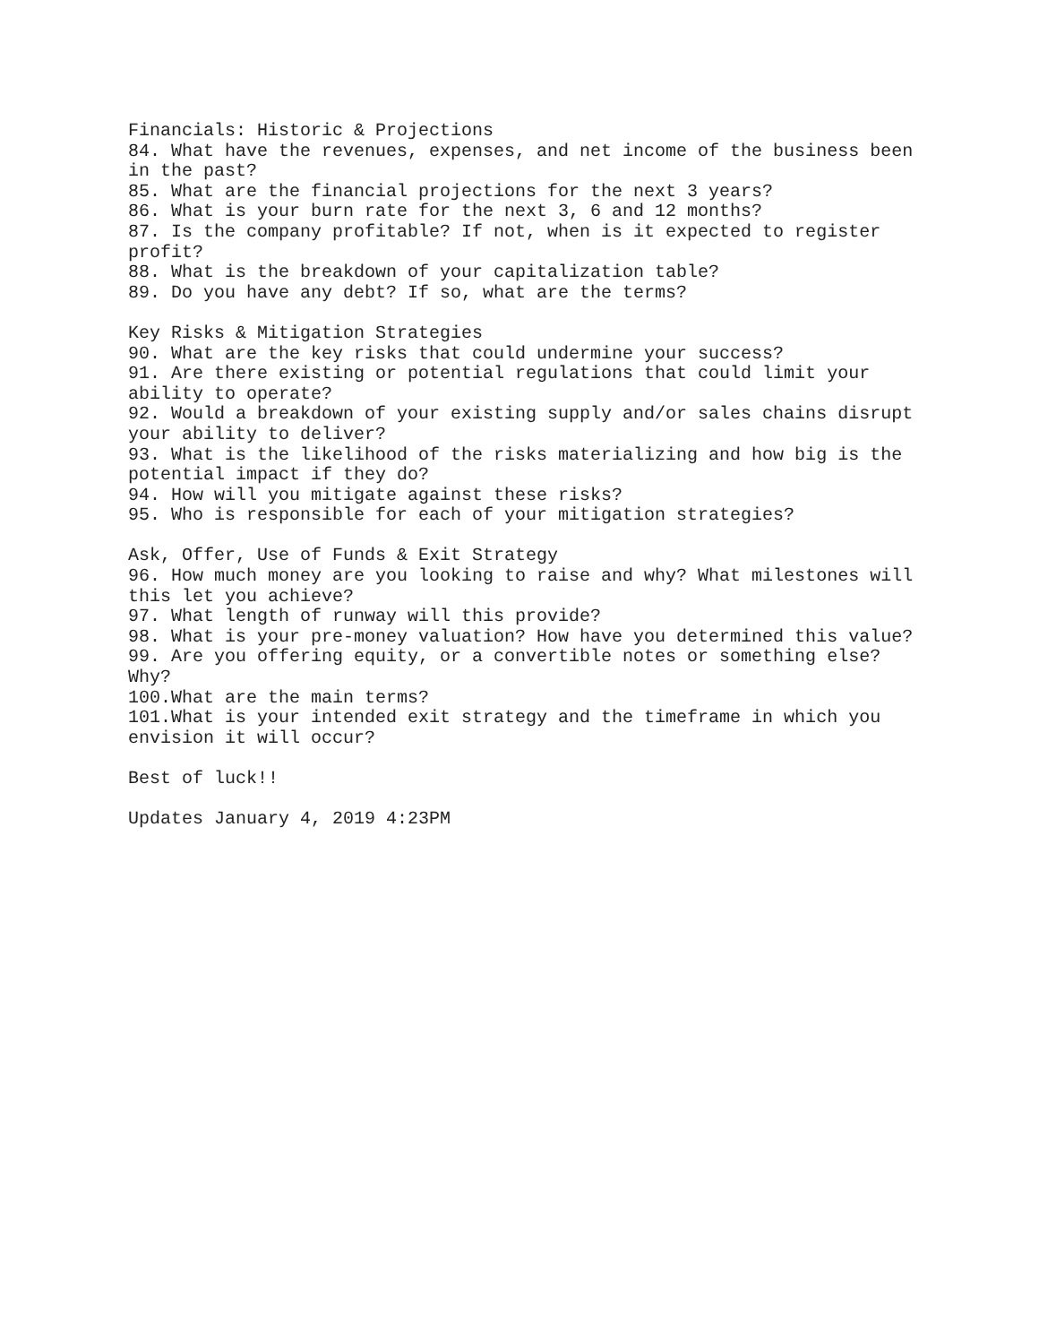Financials: Historic & Projections
84. What have the revenues, expenses, and net income of the business been in the past?
85. What are the financial projections for the next 3 years?
86. What is your burn rate for the next 3, 6 and 12 months?
87. Is the company profitable? If not, when is it expected to register profit?
88. What is the breakdown of your capitalization table?
89. Do you have any debt? If so, what are the terms?
Key Risks & Mitigation Strategies
90. What are the key risks that could undermine your success?
91. Are there existing or potential regulations that could limit your ability to operate?
92. Would a breakdown of your existing supply and/or sales chains disrupt your ability to deliver?
93. What is the likelihood of the risks materializing and how big is the potential impact if they do?
94. How will you mitigate against these risks?
95. Who is responsible for each of your mitigation strategies?
Ask, Offer, Use of Funds & Exit Strategy
96. How much money are you looking to raise and why? What milestones will this let you achieve?
97. What length of runway will this provide?
98. What is your pre-money valuation? How have you determined this value?
99. Are you offering equity, or a convertible notes or something else? Why?
100.What are the main terms?
101.What is your intended exit strategy and the timeframe in which you envision it will occur?
Best of luck!!
Updates January 4, 2019 4:23PM